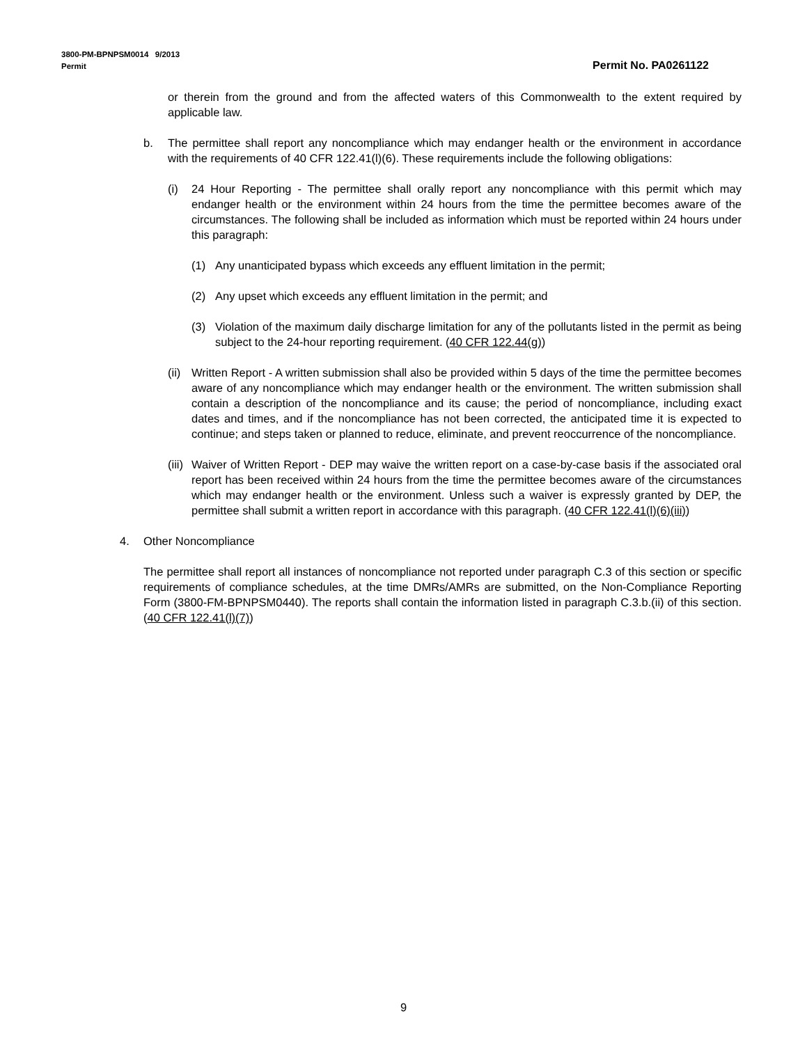3800-PM-BPNPSM0014 9/2013
Permit Permit No. PA0261122
or therein from the ground and from the affected waters of this Commonwealth to the extent required by applicable law.
b. The permittee shall report any noncompliance which may endanger health or the environment in accordance with the requirements of 40 CFR 122.41(l)(6). These requirements include the following obligations:
(i) 24 Hour Reporting - The permittee shall orally report any noncompliance with this permit which may endanger health or the environment within 24 hours from the time the permittee becomes aware of the circumstances. The following shall be included as information which must be reported within 24 hours under this paragraph:
(1) Any unanticipated bypass which exceeds any effluent limitation in the permit;
(2) Any upset which exceeds any effluent limitation in the permit; and
(3) Violation of the maximum daily discharge limitation for any of the pollutants listed in the permit as being subject to the 24-hour reporting requirement. (40 CFR 122.44(g))
(ii) Written Report - A written submission shall also be provided within 5 days of the time the permittee becomes aware of any noncompliance which may endanger health or the environment. The written submission shall contain a description of the noncompliance and its cause; the period of noncompliance, including exact dates and times, and if the noncompliance has not been corrected, the anticipated time it is expected to continue; and steps taken or planned to reduce, eliminate, and prevent reoccurrence of the noncompliance.
(iii) Waiver of Written Report - DEP may waive the written report on a case-by-case basis if the associated oral report has been received within 24 hours from the time the permittee becomes aware of the circumstances which may endanger health or the environment. Unless such a waiver is expressly granted by DEP, the permittee shall submit a written report in accordance with this paragraph. (40 CFR 122.41(l)(6)(iii))
4. Other Noncompliance
The permittee shall report all instances of noncompliance not reported under paragraph C.3 of this section or specific requirements of compliance schedules, at the time DMRs/AMRs are submitted, on the Non-Compliance Reporting Form (3800-FM-BPNPSM0440). The reports shall contain the information listed in paragraph C.3.b.(ii) of this section. (40 CFR 122.41(l)(7))
9